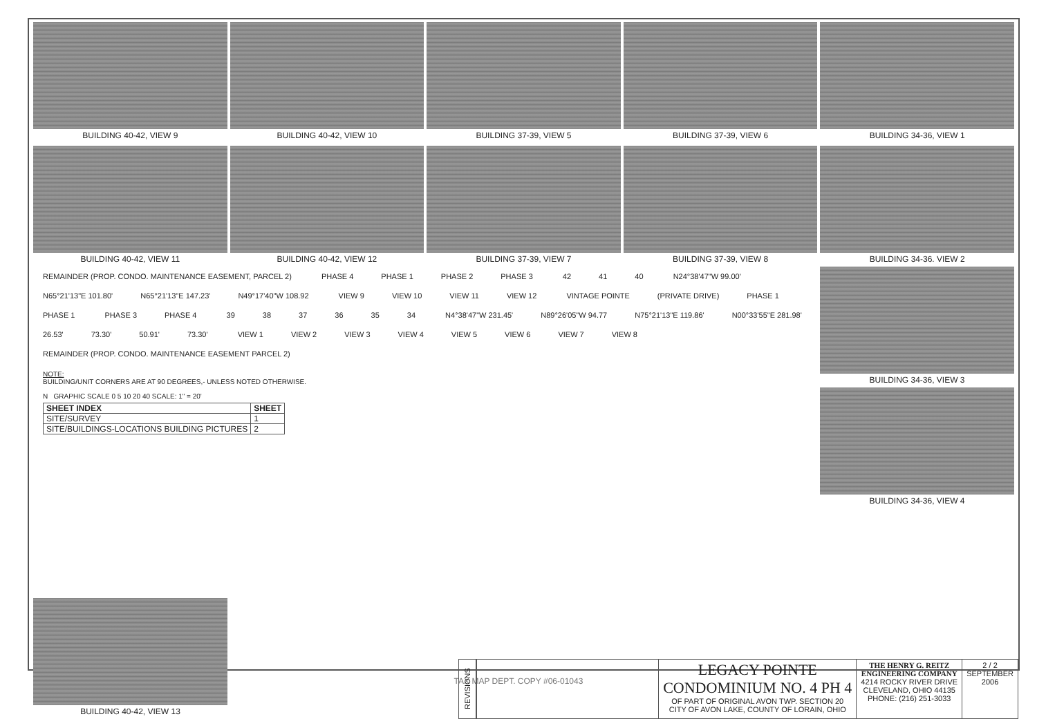BUILDING 40-42, VIEW 9 BUILDING 40-42, VIEW 10 BUILDING 37-39, VIEW 5 BUILDING 37-39, VIEW 6 BUILDING 34-36, VIEW 1
BUILDING 40-42, VIEW 11 BUILDING 40-42, VIEW 12 BUILDING 37-39, VIEW 7 BUILDING 37-39, VIEW 8 BUILDING 34-36. VIEW 2
REMAINDER (PROP. CONDO. MAINTENANCE EASEMENT, PARCEL 2) PHASE 4 PHASE 1 PHASE 2 PHASE 3 42 41 40 N24°38'47"W 99.00' N65°21'13"E 101.80' N65°21'13"E 147.23' N49°17'40"W 108.92 VIEW 9 VIEW 10 VIEW 11 VIEW 12 VINTAGE POINTE (PRIVATE DRIVE) PHASE 1 PHASE 1 PHASE 3 PHASE 4 39 38 37 36 35 34 N4°38'47"W 231.45' N89°26'05"W 94.77 N75°21'13"E 119.86' N00°33'55"E 281.98' 26.53' 73.30' 50.91' 73.30' VIEW 1 VIEW 2 VIEW 3 VIEW 4 VIEW 5 VIEW 6 VIEW 7 VIEW 8 REMAINDER (PROP. CONDO. MAINTENANCE EASEMENT PARCEL 2)
NOTE:
BUILDING/UNIT CORNERS ARE AT 90 DEGREES,- UNLESS NOTED OTHERWISE.
N GRAPHIC SCALE 0 5 10 20 40 SCALE: 1" = 20'
| SHEET INDEX | SHEET |
| --- | --- |
| SITE/SURVEY | 1 |
| SITE/BUILDINGS-LOCATIONS BUILDING PICTURES | 2 |
BUILDING 34-36, VIEW 3
BUILDING 34-36, VIEW 4
BUILDING 40-42, VIEW 13
REVISIONS
LEGACY POINTE
CONDOMINIUM NO. 4 PH 4
OF PART OF ORIGINAL AVON TWP. SECTION 20
CITY OF AVON LAKE, COUNTY OF LORAIN, OHIO
THE HENRY G. REITZ
ENGINEERING COMPANY
4214 ROCKY RIVER DRIVE
CLEVELAND, OHIO 44135
PHONE: (216) 251-3033
2 / 2
SEPTEMBER
2006
TAX MAP DEPT. COPY #06-01043